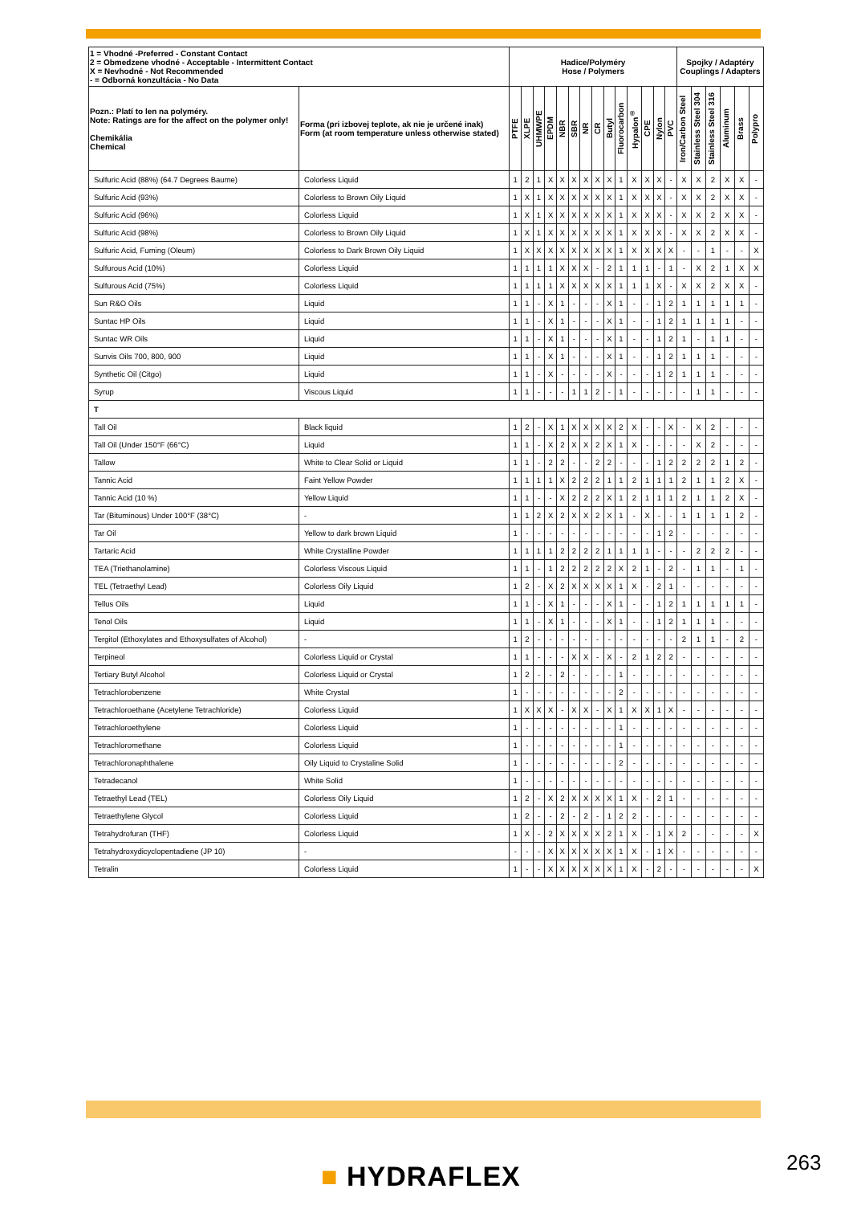| 1 = Vhodné -Preferred - Constant Contact 2 = Obmedzene vhodné - Acceptable - Intermittent Contact X = Nevhodné - Not Recommended - = Odborná konzultácia - No Data | | Hadice/Polyméry Hose / Polymers | | | | | | | | | | | | | | Spojky / Adaptéry Couplings / Adapters | | | | | |
| --- | --- | --- | --- | --- | --- | --- | --- | --- | --- | --- | --- | --- | --- | --- | --- | --- | --- | --- | --- | --- | --- |
| Pozn.: Platí to len na polyméry. Note: Ratings are for the affect on the polymer only! Chemikália Chemical | Forma (pri izbovej teplote, ak nie je určené inak) Form (at room temperature unless otherwise stated) | PTFE | XLPE | UHMWPE | EPDM | NBR | SBR | NR | CR | Butyl | Fluorocarbon | Hypalon<sup>®</sup> | CPE | Nylon | PVC | Iron/Carbon Steel | Stainless Steel 304 | Stainless Steel 316 | Aluminum | Brass | Polypro |
| Sulfuric Acid (88%) (64.7 Degrees Baume) | Colorless Liquid | 1 | 2 | 1 | X | X | X | X | X | X | 1 | X | X | X | - | X | X | 2 | X | X | - |
| Sulfuric Acid (93%) | Colorless to Brown Oily Liquid | 1 | X | 1 | X | X | X | X | X | X | 1 | X | X | X | - | X | X | 2 | X | X | - |
| Sulfuric Acid (96%) | Colorless Liquid | 1 | X | 1 | X | X | X | X | X | X | 1 | X | X | X | - | X | X | 2 | X | X | - |
| Sulfuric Acid (98%) | Colorless to Brown Oily Liquid | 1 | X | 1 | X | X | X | X | X | X | 1 | X | X | X | - | X | X | 2 | X | X | - |
| Sulfuric Acid, Fuming (Oleum) | Colorless to Dark Brown Oily Liquid | 1 | X | X | X | X | X | X | X | X | 1 | X | X | X | X | - | - | 1 | - | - | X |
| Sulfurous Acid (10%) | Colorless Liquid | 1 | 1 | 1 | 1 | X | X | X | - | 2 | 1 | 1 | 1 | - | 1 | - | X | 2 | 1 | X | X |
| Sulfurous Acid (75%) | Colorless Liquid | 1 | 1 | 1 | 1 | X | X | X | X | X | 1 | 1 | 1 | X | - | X | X | 2 | X | X | - |
| Sun R&O Oils | Liquid | 1 | 1 | - | X | 1 | - | - | - | X | 1 | - | - | 1 | 2 | 1 | 1 | 1 | 1 | 1 | - |
| Suntac HP Oils | Liquid | 1 | 1 | - | X | 1 | - | - | - | X | 1 | - | - | 1 | 2 | 1 | 1 | 1 | 1 | - | - |
| Suntac WR Oils | Liquid | 1 | 1 | - | X | 1 | - | - | - | X | 1 | - | - | 1 | 2 | 1 | - | 1 | 1 | - | - |
| Sunvis Oils 700, 800, 900 | Liquid | 1 | 1 | - | X | 1 | - | - | - | X | 1 | - | - | 1 | 2 | 1 | 1 | 1 | - | - | - |
| Synthetic Oil (Citgo) | Liquid | 1 | 1 | - | X | - | - | - | - | X | - | - | - | 1 | 2 | 1 | 1 | 1 | - | - | - |
| Syrup | Viscous Liquid | 1 | 1 | - | - | - | 1 | 1 | 2 | - | 1 | - | - | - | - | - | 1 | 1 | - | - | - |
| T | | | | | | | | | | | | | | | | | | | | | |
| Tall Oil | Black liquid | 1 | 2 | - | X | 1 | X | X | X | X | 2 | X | - | - | X | - | X | 2 | - | - | - |
| Tall Oil (Under 150°F (66°C) | Liquid | 1 | 1 | - | X | 2 | X | X | 2 | X | 1 | X | - | - | - | - | X | 2 | - | - | - |
| Tallow | White to Clear Solid or Liquid | 1 | 1 | - | 2 | 2 | - | - | 2 | 2 | - | - | - | 1 | 2 | 2 | 2 | 2 | 1 | 2 | - |
| Tannic Acid | Faint Yellow Powder | 1 | 1 | 1 | 1 | X | 2 | 2 | 2 | 1 | 1 | 2 | 1 | 1 | 1 | 2 | 1 | 1 | 2 | X | - |
| Tannic Acid (10 %) | Yellow Liquid | 1 | 1 | - | - | X | 2 | 2 | 2 | X | 1 | 2 | 1 | 1 | 1 | 2 | 1 | 1 | 2 | X | - |
| Tar (Bituminous) Under 100°F (38°C) | - | 1 | 1 | 2 | X | 2 | X | X | 2 | X | 1 | - | X | - | - | 1 | 1 | 1 | 1 | 2 | - |
| Tar Oil | Yellow to dark brown Liquid | 1 | - | - | - | - | - | - | - | - | - | - | - | 1 | 2 | - | - | - | - | - | - |
| Tartaric Acid | White Crystalline Powder | 1 | 1 | 1 | 1 | 2 | 2 | 2 | 2 | 1 | 1 | 1 | 1 | - | - | - | 2 | 2 | 2 | - | - |
| TEA (Triethanolamine) | Colorless Viscous Liquid | 1 | 1 | - | 1 | 2 | 2 | 2 | 2 | 2 | X | 2 | 1 | - | 2 | - | 1 | 1 | - | 1 | - |
| TEL (Tetraethyl Lead) | Colorless Oily Liquid | 1 | 2 | - | X | 2 | X | X | X | X | 1 | X | - | 2 | 1 | - | - | - | - | - | - |
| Tellus Oils | Liquid | 1 | 1 | - | X | 1 | - | - | - | X | 1 | - | - | 1 | 2 | 1 | 1 | 1 | 1 | 1 | - |
| Tenol Oils | Liquid | 1 | 1 | - | X | 1 | - | - | - | X | 1 | - | - | 1 | 2 | 1 | 1 | 1 | - | - | - |
| Tergitol (Ethoxylates and Ethoxysulfates of Alcohol) | - | 1 | 2 | - | - | - | - | - | - | - | - | - | - | - | - | 2 | 1 | 1 | - | 2 | - |
| Terpineol | Colorless Liquid or Crystal | 1 | 1 | - | - | - | X | X | - | X | - | 2 | 1 | 2 | 2 | - | - | - | - | - | - |
| Tertiary Butyl Alcohol | Colorless Liquid or Crystal | 1 | 2 | - | - | 2 | - | - | - | - | 1 | - | - | - | - | - | - | - | - | - | - |
| Tetrachlorobenzene | White Crystal | 1 | - | - | - | - | - | - | - | - | 2 | - | - | - | - | - | - | - | - | - | - |
| Tetrachloroethane (Acetylene Tetrachloride) | Colorless Liquid | 1 | X | X | X | - | X | X | - | X | 1 | X | X | 1 | X | - | - | - | - | - | - |
| Tetrachloroethylene | Colorless Liquid | 1 | - | - | - | - | - | - | - | - | 1 | - | - | - | - | - | - | - | - | - | - |
| Tetrachloromethane | Colorless Liquid | 1 | - | - | - | - | - | - | - | - | 1 | - | - | - | - | - | - | - | - | - | - |
| Tetrachloronaphthalene | Oily Liquid to Crystaline Solid | 1 | - | - | - | - | - | - | - | - | 2 | - | - | - | - | - | - | - | - | - | - |
| Tetradecanol | White Solid | 1 | - | - | - | - | - | - | - | - | - | - | - | - | - | - | - | - | - | - | - |
| Tetraethyl Lead (TEL) | Colorless Oily Liquid | 1 | 2 | - | X | 2 | X | X | X | X | 1 | X | - | 2 | 1 | - | - | - | - | - | - |
| Tetraethylene Glycol | Colorless Liquid | 1 | 2 | - | - | 2 | - | 2 | - | 1 | 2 | 2 | - | - | - | - | - | - | - | - | - |
| Tetrahydrofuran (THF) | Colorless Liquid | 1 | X | - | 2 | X | X | X | X | 2 | 1 | X | - | 1 | X | 2 | - | - | - | - | X |
| Tetrahydroxydicyclopentadiene (JP 10) | - | - | - | - | X | X | X | X | X | X | 1 | X | - | 1 | X | - | - | - | - | - | - |
| Tetralin | Colorless Liquid | 1 | - | - | X | X | X | X | X | X | 1 | X | - | 2 | - | - | - | - | - | - | X |
■ HYDRAFLEX 263